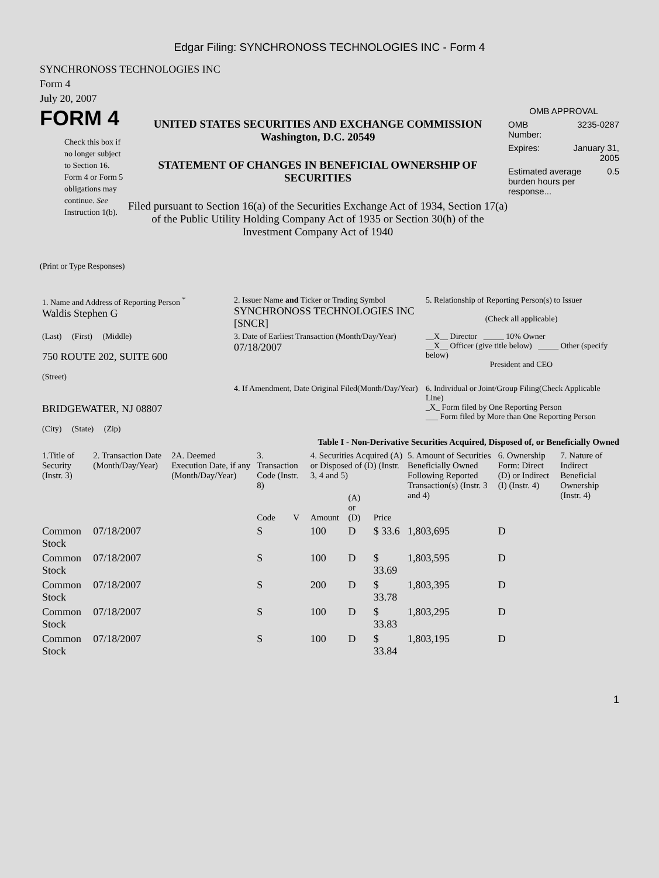Edgar Filing: SYNCHRONOSS TECHNOLOGIES INC - Form 4
SYNCHRONOSS TECHNOLOGIES INC
Form 4
July 20, 2007
FORM 4
Check this box if no longer subject to Section 16. Form 4 or Form 5 obligations may continue. See Instruction 1(b).
UNITED STATES SECURITIES AND EXCHANGE COMMISSION
Washington, D.C. 20549
STATEMENT OF CHANGES IN BENEFICIAL OWNERSHIP OF SECURITIES
Filed pursuant to Section 16(a) of the Securities Exchange Act of 1934, Section 17(a) of the Public Utility Holding Company Act of 1935 or Section 30(h) of the Investment Company Act of 1940
OMB APPROVAL
OMB
Number: 3235-0287
Expires: January 31,
2005
Estimated average burden hours per response... 0.5
(Print or Type Responses)
| 1. Name and Address of Reporting Person <sup>*</sup> Waldis Stephen G | 2. Issuer Name and Ticker or Trading Symbol SYNCHRONOSS TECHNOLOGIES INC [SNCR] | 5. Relationship of Reporting Person(s) to Issuer (Check all applicable) |
| (Last) (First) (Middle) 750 ROUTE 202, SUITE 600 (Street) | 3. Date of Earliest Transaction (Month/Day/Year) 07/18/2007 | __X__ Director _____ 10% Owner __X__ Officer (give title below) _____ Other (specify below) President and CEO |
| BRIDGEWATER, NJ 08807 (City) (State) (Zip) | 4. If Amendment, Date Original Filed(Month/Day/Year) | 6. Individual or Joint/Group Filing(Check Applicable Line) _X_ Form filed by One Reporting Person ___ Form filed by More than One Reporting Person |
Table I - Non-Derivative Securities Acquired, Disposed of, or Beneficially Owned
| 1.Title of Security (Instr. 3) | 2. Transaction Date (Month/Day/Year) | 2A. Deemed Execution Date, if any (Month/Day/Year) | 3. Transaction Code (Instr. 8) | | 4. Securities Acquired (A) or Disposed of (D) (Instr. 3, 4 and 5) | | | 5. Amount of Securities Beneficially Owned Following Reported Transaction(s) (Instr. 3 and 4) | 6. Ownership Form: Direct (D) or Indirect (I) (Instr. 4) | 7. Nature of Indirect Beneficial Ownership (Instr. 4) |
| --- | --- | --- | --- | --- | --- | --- | --- | --- | --- | --- |
| | | | Code | V | Amount | (A) or (D) | Price | | | |
| Common Stock | 07/18/2007 | | S | | 100 | D | $ 33.6 | 1,803,695 | D | |
| Common Stock | 07/18/2007 | | S | | 100 | D | $ 33.69 | 1,803,595 | D | |
| Common Stock | 07/18/2007 | | S | | 200 | D | $ 33.78 | 1,803,395 | D | |
| Common Stock | 07/18/2007 | | S | | 100 | D | $ 33.83 | 1,803,295 | D | |
| Common Stock | 07/18/2007 | | S | | 100 | D | $ 33.84 | 1,803,195 | D | |
1